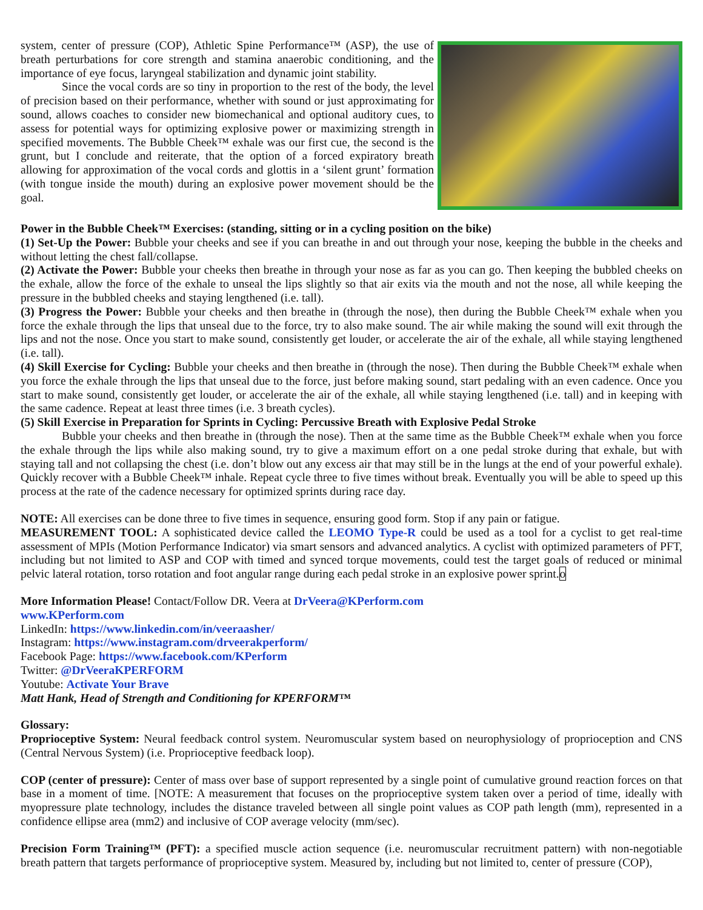system, center of pressure (COP), Athletic Spine Performance™ (ASP), the use of breath perturbations for core strength and stamina anaerobic conditioning, and the importance of eye focus, laryngeal stabilization and dynamic joint stability.
Since the vocal cords are so tiny in proportion to the rest of the body, the level of precision based on their performance, whether with sound or just approximating for sound, allows coaches to consider new biomechanical and optional auditory cues, to assess for potential ways for optimizing explosive power or maximizing strength in specified movements. The Bubble Cheek™ exhale was our first cue, the second is the grunt, but I conclude and reiterate, that the option of a forced expiratory breath allowing for approximation of the vocal cords and glottis in a ‘silent grunt’ formation (with tongue inside the mouth) during an explosive power movement should be the goal.
Power in the Bubble Cheek™ Exercises: (standing, sitting or in a cycling position on the bike)
(1) Set-Up the Power: Bubble your cheeks and see if you can breathe in and out through your nose, keeping the bubble in the cheeks and without letting the chest fall/collapse.
(2) Activate the Power: Bubble your cheeks then breathe in through your nose as far as you can go. Then keeping the bubbled cheeks on the exhale, allow the force of the exhale to unseal the lips slightly so that air exits via the mouth and not the nose, all while keeping the pressure in the bubbled cheeks and staying lengthened (i.e. tall).
(3) Progress the Power: Bubble your cheeks and then breathe in (through the nose), then during the Bubble Cheek™ exhale when you force the exhale through the lips that unseal due to the force, try to also make sound. The air while making the sound will exit through the lips and not the nose. Once you start to make sound, consistently get louder, or accelerate the air of the exhale, all while staying lengthened (i.e. tall).
(4) Skill Exercise for Cycling: Bubble your cheeks and then breathe in (through the nose). Then during the Bubble Cheek™ exhale when you force the exhale through the lips that unseal due to the force, just before making sound, start pedaling with an even cadence. Once you start to make sound, consistently get louder, or accelerate the air of the exhale, all while staying lengthened (i.e. tall) and in keeping with the same cadence. Repeat at least three times (i.e. 3 breath cycles).
(5) Skill Exercise in Preparation for Sprints in Cycling: Percussive Breath with Explosive Pedal Stroke
Bubble your cheeks and then breathe in (through the nose). Then at the same time as the Bubble Cheek™ exhale when you force the exhale through the lips while also making sound, try to give a maximum effort on a one pedal stroke during that exhale, but with staying tall and not collapsing the chest (i.e. don’t blow out any excess air that may still be in the lungs at the end of your powerful exhale). Quickly recover with a Bubble Cheek™ inhale. Repeat cycle three to five times without break. Eventually you will be able to speed up this process at the rate of the cadence necessary for optimized sprints during race day.
NOTE: All exercises can be done three to five times in sequence, ensuring good form. Stop if any pain or fatigue.
MEASUREMENT TOOL: A sophisticated device called the LEOMO Type-R could be used as a tool for a cyclist to get real-time assessment of MPIs (Motion Performance Indicator) via smart sensors and advanced analytics. A cyclist with optimized parameters of PFT, including but not limited to ASP and COP with timed and synced torque movements, could test the target goals of reduced or minimal pelvic lateral rotation, torso rotation and foot angular range during each pedal stroke in an explosive power sprint.o
More Information Please! Contact/Follow DR. Veera at DrVeera@KPerform.com
www.KPerform.com
LinkedIn: https://www.linkedin.com/in/veeraasher/
Instagram: https://www.instagram.com/drveerakperform/
Facebook Page: https://www.facebook.com/KPerform
Twitter: @DrVeeraKPERFORM
Youtube: Activate Your Brave
Matt Hank, Head of Strength and Conditioning for KPERFORM™
Glossary:
Proprioceptive System: Neural feedback control system. Neuromuscular system based on neurophysiology of proprioception and CNS (Central Nervous System) (i.e. Proprioceptive feedback loop).
COP (center of pressure): Center of mass over base of support represented by a single point of cumulative ground reaction forces on that base in a moment of time. [NOTE: A measurement that focuses on the proprioceptive system taken over a period of time, ideally with myopressure plate technology, includes the distance traveled between all single point values as COP path length (mm), represented in a confidence ellipse area (mm2) and inclusive of COP average velocity (mm/sec).
Precision Form Training™ (PFT): a specified muscle action sequence (i.e. neuromuscular recruitment pattern) with non-negotiable breath pattern that targets performance of proprioceptive system. Measured by, including but not limited to, center of pressure (COP),